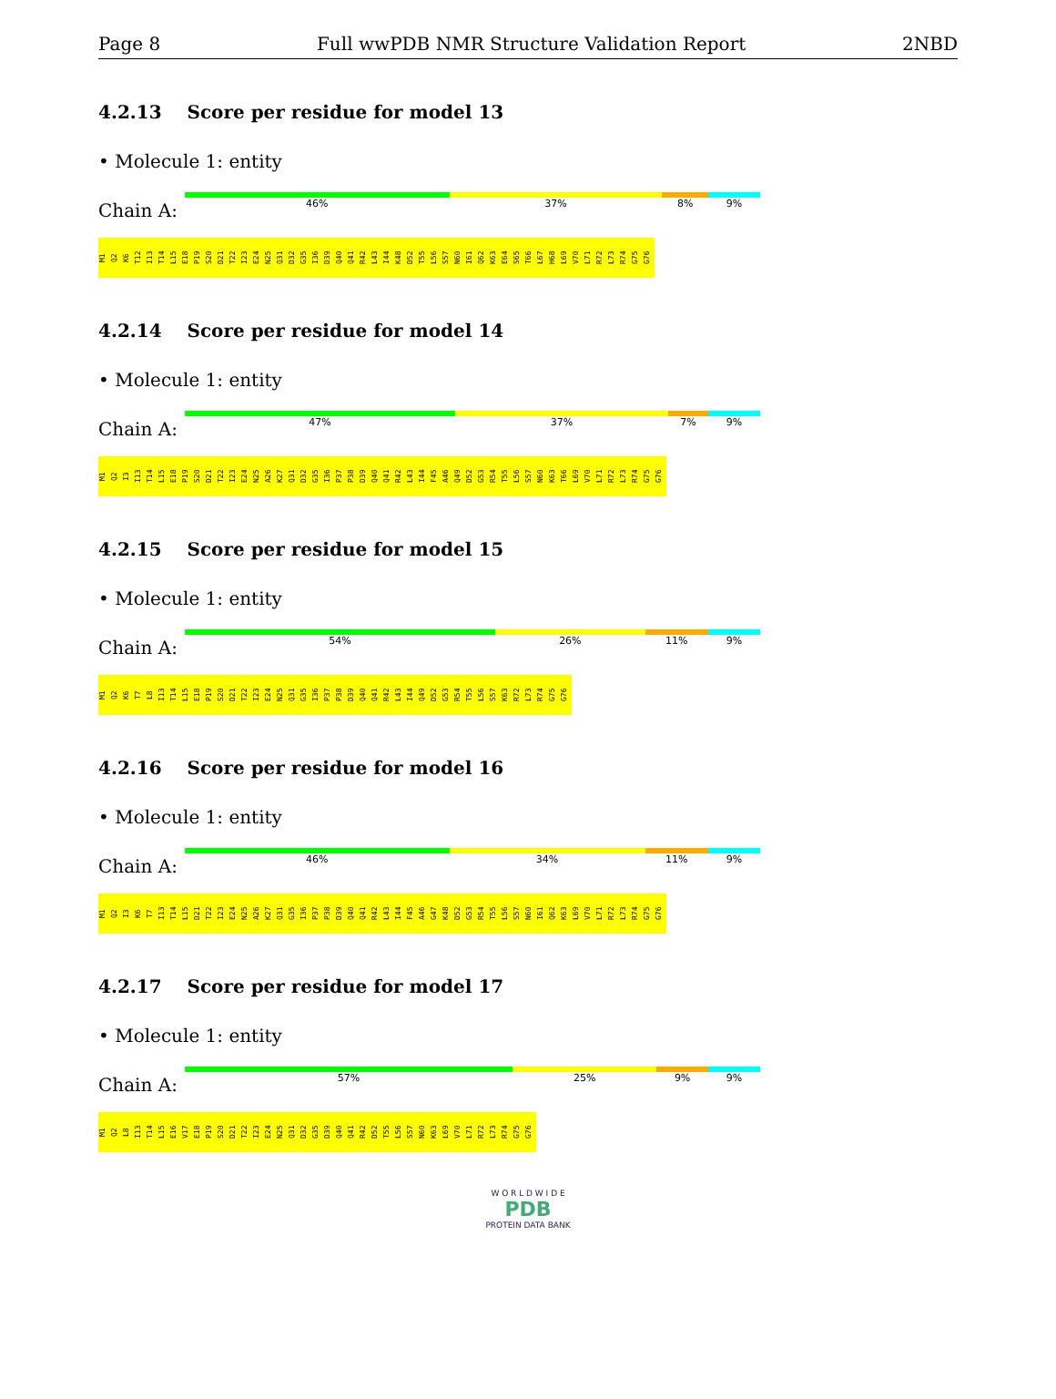Page 8 Full wwPDB NMR Structure Validation Report 2NBD
4.2.13 Score per residue for model 13
• Molecule 1: entity
Chain A:
46% 37% 8% 9%
M1 Q2 K6 T12 I13 T14 L15 E18 P19 S20 D21 T22 I23 E24 N25 Q31 D32 G35 I36 D39 Q40 Q41 R42 L43 I44 K48 D52 T55 L56 S57 N60 I61 Q62 K63 E64 S65 T66 L67 H68 L69 V70 L71 R72 L73 R74 G75 G76
4.2.14 Score per residue for model 14
• Molecule 1: entity
Chain A:
47% 37% 7% 9%
M1 Q2 I3 I13 T14 L15 E18 P19 S20 D21 T22 I23 E24 N25 A26 K27 Q31 D32 G35 I36 P37 P38 D39 Q40 Q41 R42 L43 I44 F45 A46 Q49 D52 G53 R54 T55 L56 S57 N60 K63 T66 L69 V70 L71 R72 L73 R74 G75 G76
4.2.15 Score per residue for model 15
• Molecule 1: entity
Chain A:
54% 26% 11% 9%
M1 Q2 K6 T7 L8 I13 T14 L15 E18 P19 S20 D21 T22 I23 E24 N25 Q31 G35 I36 P37 P38 D39 Q40 Q41 R42 L43 I44 Q49 D52 G53 R54 T55 L56 S57 K63 R72 L73 R74 G75 G76
4.2.16 Score per residue for model 16
• Molecule 1: entity
Chain A:
46% 34% 11% 9%
M1 Q2 I3 K6 T7 I13 T14 L15 D21 T22 I23 E24 N25 A26 K27 Q31 G35 I36 P37 P38 D39 Q40 Q41 R42 L43 I44 F45 A46 G47 K48 D52 G53 R54 T55 L56 S57 N60 I61 Q62 K63 L69 V70 L71 R72 L73 R74 G75 G76
4.2.17 Score per residue for model 17
• Molecule 1: entity
Chain A:
57% 25% 9% 9%
M1 Q2 L8 I13 T14 L15 E16 V17 E18 P19 S20 D21 T22 I23 E24 N25 Q31 D32 G35 D39 Q40 Q41 R42 D52 T55 L56 S57 N60 K63 L69 V70 L71 R72 L73 R74 G75 G76
W O R L D W I D E
PDB
PROTEIN DATA BANK